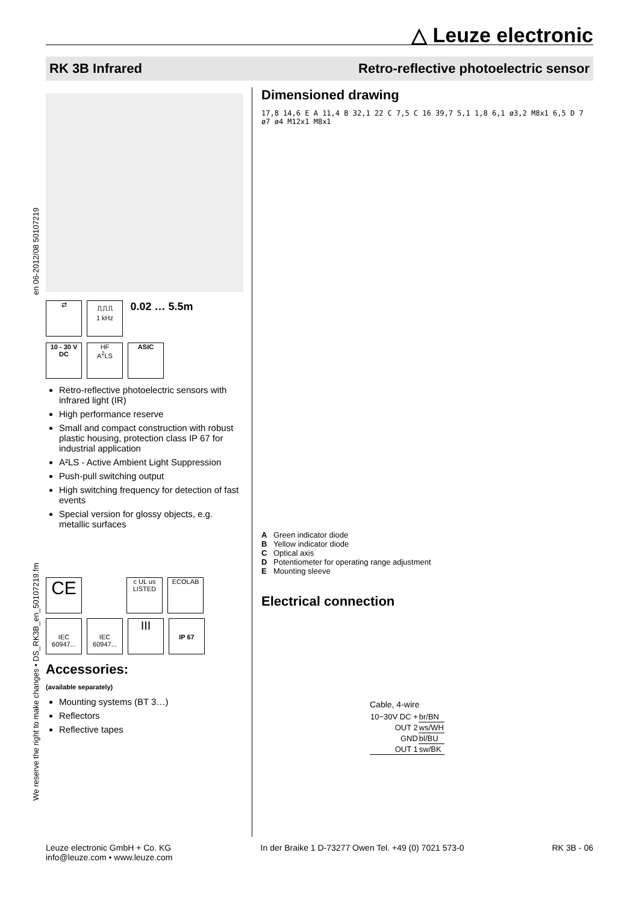△ Leuze electronic
RK 3B Infrared Retro-reflective photoelectric sensor
en 06-2012/08 50107219
We reserve the right to make changes • DS_RK3B_en_50107219.fm
⇄ ⎍⎍⎍
1 kHz 0.02 … 5.5m
10 - 30 V
DC HF
A<sup>2</sup>LS ASIC
Retro-reflective photoelectric sensors with infrared light (IR)
High performance reserve
Small and compact construction with robust plastic housing, protection class IP 67 for industrial application
A²LS - Active Ambient Light Suppression
Push-pull switching output
High switching frequency for detection of fast events
Special version for glossy objects, e.g. metallic surfaces
CE c UL us
LISTED ECOLAB
IEC 60947...
IEC 60947... III
IP 67
Accessories:
(available separately)
Mounting systems (BT 3…)
Reflectors
Reflective tapes
Dimensioned drawing
17,8 14,6 E A 11,4 B 32,1 22 C 7,5 C 16 39,7 5,1 1,8 6,1 ø3,2 M8x1 6,5 D 7 ø7 ø4 M12x1 M8x1
A Green indicator diode
B Yellow indicator diode
C Optical axis
D Potentiometer for operating range adjustment
E Mounting sleeve
Electrical connection
Cable, 4-wire
| 10−30V DC + | br/BN |
| OUT 2 | ws/WH |
| GND | bl/BU |
| OUT 1 | sw/BK |
Leuze electronic GmbH + Co. KG
info@leuze.com • www.leuze.com
In der Braike 1 D-73277 Owen Tel. +49 (0) 7021 573-0
RK 3B - 06